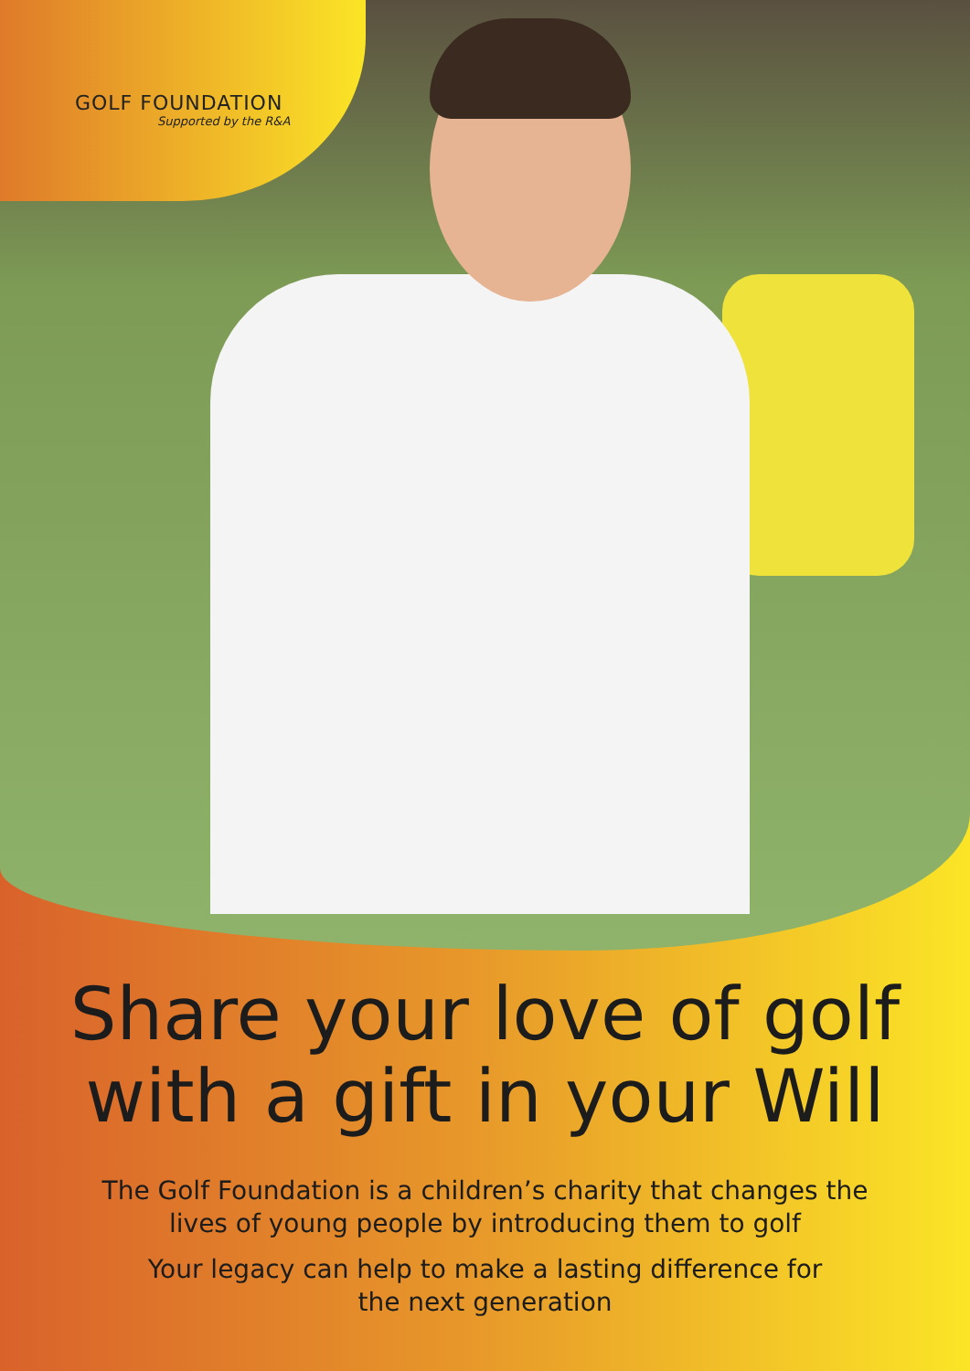GOLF FOUNDATION
Supported by the R&A
Share your love of golf
with a gift in your Will
The Golf Foundation is a children’s charity that changes the
lives of young people by introducing them to golf
Your legacy can help to make a lasting difference for
the next generation